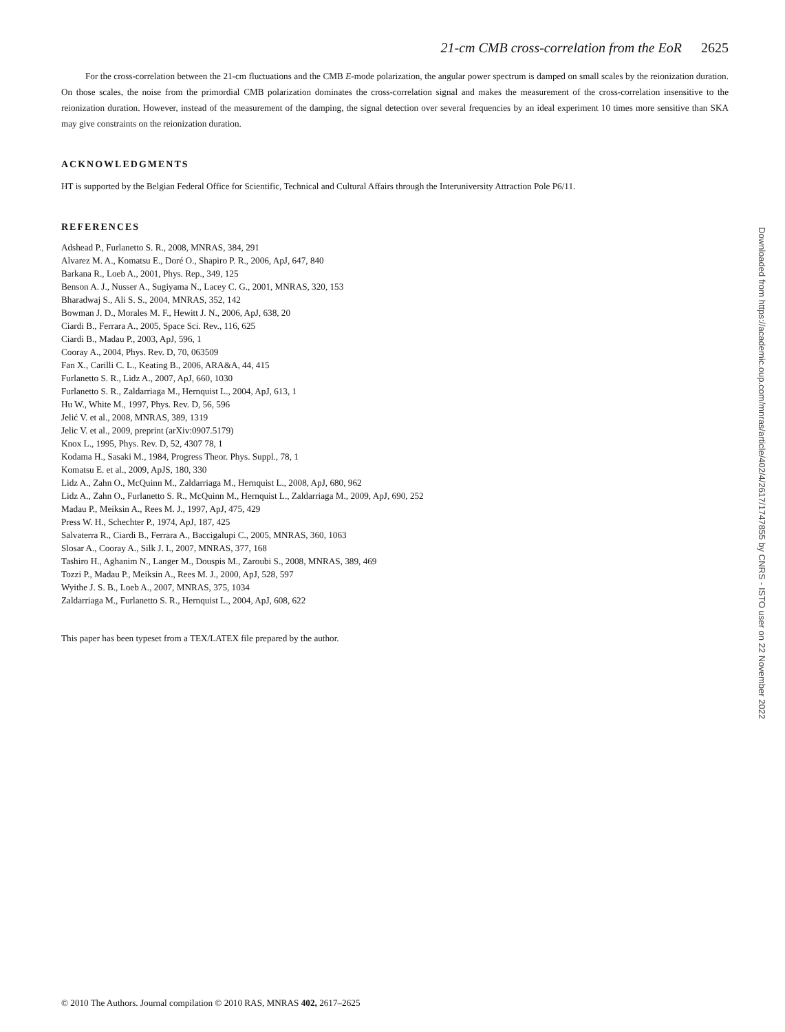21-cm CMB cross-correlation from the EoR 2625
For the cross-correlation between the 21-cm fluctuations and the CMB E-mode polarization, the angular power spectrum is damped on small scales by the reionization duration. On those scales, the noise from the primordial CMB polarization dominates the cross-correlation signal and makes the measurement of the cross-correlation insensitive to the reionization duration. However, instead of the measurement of the damping, the signal detection over several frequencies by an ideal experiment 10 times more sensitive than SKA may give constraints on the reionization duration.
ACKNOWLEDGMENTS
HT is supported by the Belgian Federal Office for Scientific, Technical and Cultural Affairs through the Interuniversity Attraction Pole P6/11.
REFERENCES
Adshead P., Furlanetto S. R., 2008, MNRAS, 384, 291
Alvarez M. A., Komatsu E., Doré O., Shapiro P. R., 2006, ApJ, 647, 840
Barkana R., Loeb A., 2001, Phys. Rep., 349, 125
Benson A. J., Nusser A., Sugiyama N., Lacey C. G., 2001, MNRAS, 320, 153
Bharadwaj S., Ali S. S., 2004, MNRAS, 352, 142
Bowman J. D., Morales M. F., Hewitt J. N., 2006, ApJ, 638, 20
Ciardi B., Ferrara A., 2005, Space Sci. Rev., 116, 625
Ciardi B., Madau P., 2003, ApJ, 596, 1
Cooray A., 2004, Phys. Rev. D, 70, 063509
Fan X., Carilli C. L., Keating B., 2006, ARA&A, 44, 415
Furlanetto S. R., Lidz A., 2007, ApJ, 660, 1030
Furlanetto S. R., Zaldarriaga M., Hernquist L., 2004, ApJ, 613, 1
Hu W., White M., 1997, Phys. Rev. D, 56, 596
Jelić V. et al., 2008, MNRAS, 389, 1319
Jelic V. et al., 2009, preprint (arXiv:0907.5179)
Knox L., 1995, Phys. Rev. D, 52, 4307 78, 1
Kodama H., Sasaki M., 1984, Progress Theor. Phys. Suppl., 78, 1
Komatsu E. et al., 2009, ApJS, 180, 330
Lidz A., Zahn O., McQuinn M., Zaldarriaga M., Hernquist L., 2008, ApJ, 680, 962
Lidz A., Zahn O., Furlanetto S. R., McQuinn M., Hernquist L., Zaldarriaga M., 2009, ApJ, 690, 252
Madau P., Meiksin A., Rees M. J., 1997, ApJ, 475, 429
Press W. H., Schechter P., 1974, ApJ, 187, 425
Salvaterra R., Ciardi B., Ferrara A., Baccigalupi C., 2005, MNRAS, 360, 1063
Slosar A., Cooray A., Silk J. I., 2007, MNRAS, 377, 168
Tashiro H., Aghanim N., Langer M., Douspis M., Zaroubi S., 2008, MNRAS, 389, 469
Tozzi P., Madau P., Meiksin A., Rees M. J., 2000, ApJ, 528, 597
Wyithe J. S. B., Loeb A., 2007, MNRAS, 375, 1034
Zaldarriaga M., Furlanetto S. R., Hernquist L., 2004, ApJ, 608, 622
This paper has been typeset from a TEX/LATEX file prepared by the author.
Downloaded from https://academic.oup.com/mnras/article/402/4/2617/1747855 by CNRS - ISTO user on 22 November 2022
© 2010 The Authors. Journal compilation © 2010 RAS, MNRAS 402, 2617–2625